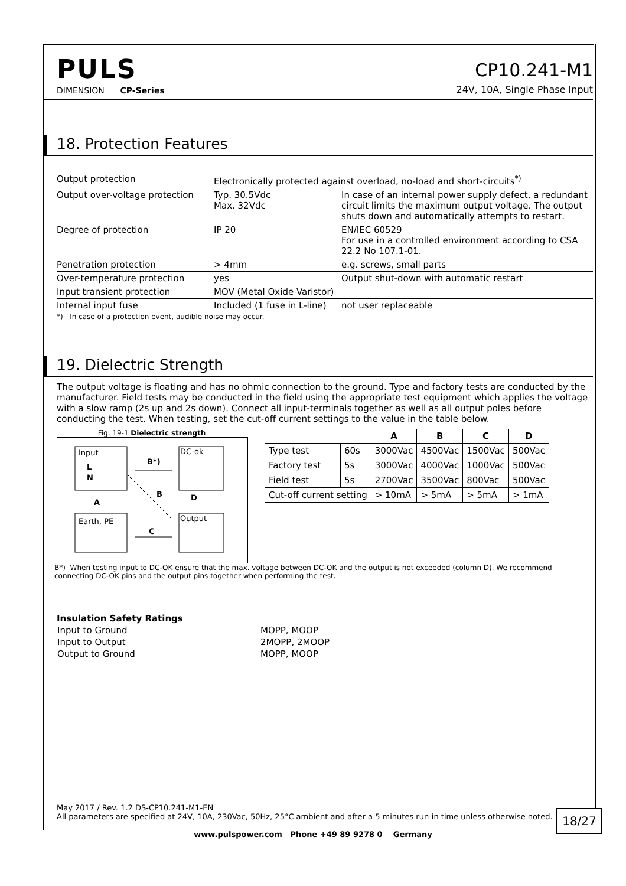PULS
DIMENSION CP-Series
CP10.241-M1
24V, 10A, Single Phase Input
18. Protection Features
| Output protection | Electronically protected against overload, no-load and short-circuits<sup>*)</sup> | |
| Output over-voltage protection | Typ. 30.5Vdc Max. 32Vdc | In case of an internal power supply defect, a redundant circuit limits the maximum output voltage. The output shuts down and automatically attempts to restart. |
| Degree of protection | IP 20 | EN/IEC 60529 For use in a controlled environment according to CSA 22.2 No 107.1-01. |
| Penetration protection | > 4mm | e.g. screws, small parts |
| Over-temperature protection | yes | Output shut-down with automatic restart |
| Input transient protection | MOV (Metal Oxide Varistor) | |
| Internal input fuse | Included (1 fuse in L-line) | not user replaceable |
*) In case of a protection event, audible noise may occur.
19. Dielectric Strength
The output voltage is floating and has no ohmic connection to the ground. Type and factory tests are conducted by the manufacturer. Field tests may be conducted in the field using the appropriate test equipment which applies the voltage with a slow ramp (2s up and 2s down). Connect all input-terminals together as well as all output poles before conducting the test. When testing, set the cut-off current settings to the value in the table below.
Fig. 19-1 Dielectric strength
Input
L
N
DC-ok
Earth, PE
Output
B*)
A
D
C
B
| | | A | B | C | D |
| --- | --- | --- | --- | --- | --- |
| Type test | 60s | 3000Vac | 4500Vac | 1500Vac | 500Vac |
| Factory test | 5s | 3000Vac | 4000Vac | 1000Vac | 500Vac |
| Field test | 5s | 2700Vac | 3500Vac | 800Vac | 500Vac |
| Cut-off current setting | | > 10mA | > 5mA | > 5mA | > 1mA |
B*) When testing input to DC-OK ensure that the max. voltage between DC-OK and the output is not exceeded (column D). We recommend connecting DC-OK pins and the output pins together when performing the test.
Insulation Safety Ratings
| Input to Ground | MOPP, MOOP |
| Input to Output | 2MOPP, 2MOOP |
| Output to Ground | MOPP, MOOP |
May 2017 / Rev. 1.2 DS-CP10.241-M1-EN
All parameters are specified at 24V, 10A, 230Vac, 50Hz, 25°C ambient and after a 5 minutes run-in time unless otherwise noted.
18/27
www.pulspower.com Phone +49 89 9278 0 Germany